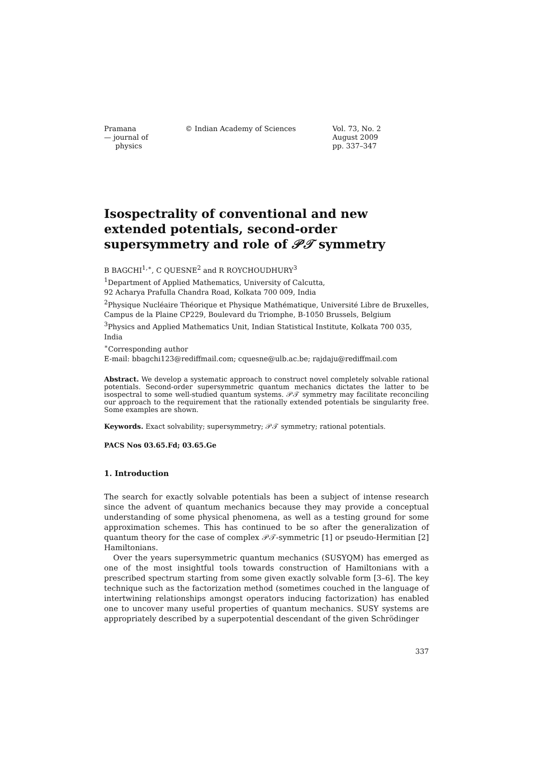Pramana
— journal of
physics
© Indian Academy of Sciences Vol. 73, No. 2
August 2009
pp. 337–347
Isospectrality of conventional and new extended potentials, second-order supersymmetry and role of 𝒫𝒯 symmetry
B BAGCHI<sup>1,∗</sup>, C QUESNE<sup>2</sup> and R ROYCHOUDHURY<sup>3</sup>
<sup>1</sup> Department of Applied Mathematics, University of Calcutta,
92 Acharya Prafulla Chandra Road, Kolkata 700 009, India
<sup>2</sup> Physique Nucléaire Théorique et Physique Mathématique, Université Libre de Bruxelles, Campus de la Plaine CP229, Boulevard du Triomphe, B-1050 Brussels, Belgium
<sup>3</sup> Physics and Applied Mathematics Unit, Indian Statistical Institute, Kolkata 700 035, India
<sup>∗</sup>Corresponding author
E-mail: bbagchi123@rediffmail.com; cquesne@ulb.ac.be; rajdaju@rediffmail.com
Abstract. We develop a systematic approach to construct novel completely solvable rational potentials. Second-order supersymmetric quantum mechanics dictates the latter to be isospectral to some well-studied quantum systems. 𝒫𝒯 symmetry may facilitate reconciling our approach to the requirement that the rationally extended potentials be singularity free. Some examples are shown.
Keywords. Exact solvability; supersymmetry; 𝒫𝒯 symmetry; rational potentials.
PACS Nos 03.65.Fd; 03.65.Ge
1. Introduction
The search for exactly solvable potentials has been a subject of intense research since the advent of quantum mechanics because they may provide a conceptual understanding of some physical phenomena, as well as a testing ground for some approximation schemes. This has continued to be so after the generalization of quantum theory for the case of complex 𝒫𝒯-symmetric [1] or pseudo-Hermitian [2] Hamiltonians.
Over the years supersymmetric quantum mechanics (SUSYQM) has emerged as one of the most insightful tools towards construction of Hamiltonians with a prescribed spectrum starting from some given exactly solvable form [3–6]. The key technique such as the factorization method (sometimes couched in the language of intertwining relationships amongst operators inducing factorization) has enabled one to uncover many useful properties of quantum mechanics. SUSY systems are appropriately described by a superpotential descendant of the given Schrödinger
337